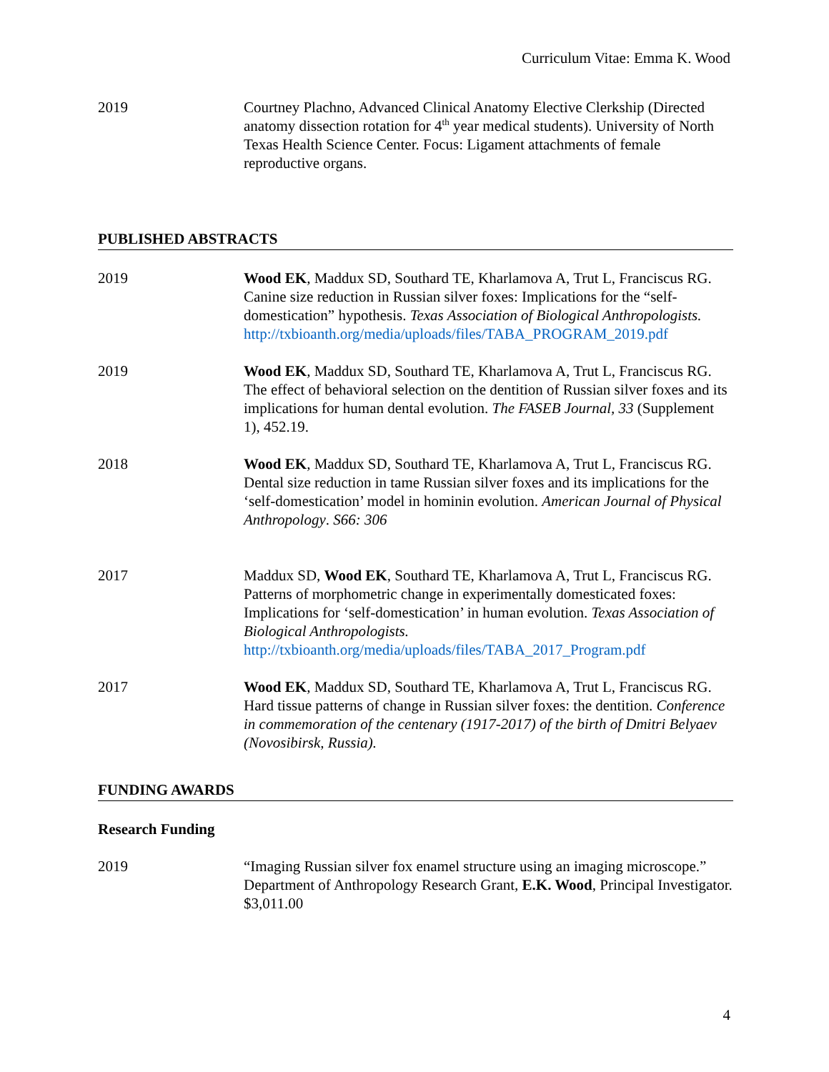Curriculum Vitae: Emma K. Wood
2019 Courtney Plachno, Advanced Clinical Anatomy Elective Clerkship (Directed anatomy dissection rotation for 4<sup>th</sup> year medical students). University of North Texas Health Science Center. Focus: Ligament attachments of female reproductive organs.
PUBLISHED ABSTRACTS
2019 Wood EK, Maddux SD, Southard TE, Kharlamova A, Trut L, Franciscus RG. Canine size reduction in Russian silver foxes: Implications for the “self-domestication” hypothesis. Texas Association of Biological Anthropologists.
http://txbioanth.org/media/uploads/files/TABA_PROGRAM_2019.pdf
2019 Wood EK, Maddux SD, Southard TE, Kharlamova A, Trut L, Franciscus RG. The effect of behavioral selection on the dentition of Russian silver foxes and its implications for human dental evolution. The FASEB Journal, 33 (Supplement 1), 452.19.
2018 Wood EK, Maddux SD, Southard TE, Kharlamova A, Trut L, Franciscus RG. Dental size reduction in tame Russian silver foxes and its implications for the ‘self-domestication’ model in hominin evolution. American Journal of Physical Anthropology. S66: 306
2017 Maddux SD, Wood EK, Southard TE, Kharlamova A, Trut L, Franciscus RG. Patterns of morphometric change in experimentally domesticated foxes: Implications for ‘self-domestication’ in human evolution. Texas Association of Biological Anthropologists.
http://txbioanth.org/media/uploads/files/TABA_2017_Program.pdf
2017 Wood EK, Maddux SD, Southard TE, Kharlamova A, Trut L, Franciscus RG. Hard tissue patterns of change in Russian silver foxes: the dentition. Conference in commemoration of the centenary (1917-2017) of the birth of Dmitri Belyaev (Novosibirsk, Russia).
FUNDING AWARDS
Research Funding
2019 “Imaging Russian silver fox enamel structure using an imaging microscope.” Department of Anthropology Research Grant, E.K. Wood, Principal Investigator. $3,011.00
4